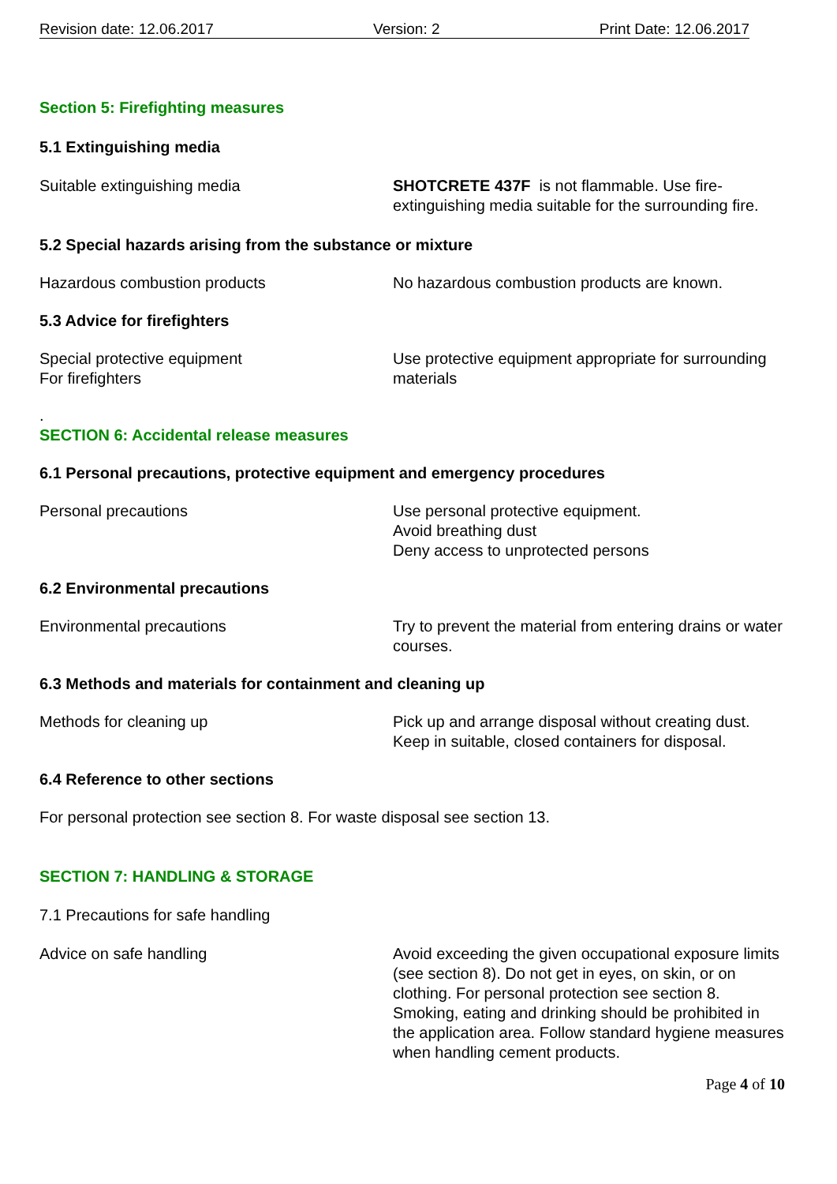Revision date: 12.06.2017 Version: 2 Print Date: 12.06.2017
Section 5: Firefighting measures
5.1 Extinguishing media
Suitable extinguishing media SHOTCRETE 437F is not flammable. Use fire-extinguishing media suitable for the surrounding fire.
5.2 Special hazards arising from the substance or mixture
Hazardous combustion products No hazardous combustion products are known.
5.3 Advice for firefighters
Special protective equipment
For firefighters
Use protective equipment appropriate for surrounding materials
.
SECTION 6: Accidental release measures
6.1 Personal precautions, protective equipment and emergency procedures
Personal precautions Use personal protective equipment.
Avoid breathing dust
Deny access to unprotected persons
6.2 Environmental precautions
Environmental precautions Try to prevent the material from entering drains or water courses.
6.3 Methods and materials for containment and cleaning up
Methods for cleaning up Pick up and arrange disposal without creating dust.
Keep in suitable, closed containers for disposal.
6.4 Reference to other sections
For personal protection see section 8. For waste disposal see section 13.
SECTION 7: HANDLING & STORAGE
7.1 Precautions for safe handling
Advice on safe handling Avoid exceeding the given occupational exposure limits (see section 8). Do not get in eyes, on skin, or on clothing. For personal protection see section 8. Smoking, eating and drinking should be prohibited in the application area. Follow standard hygiene measures when handling cement products.
Page 4 of 10